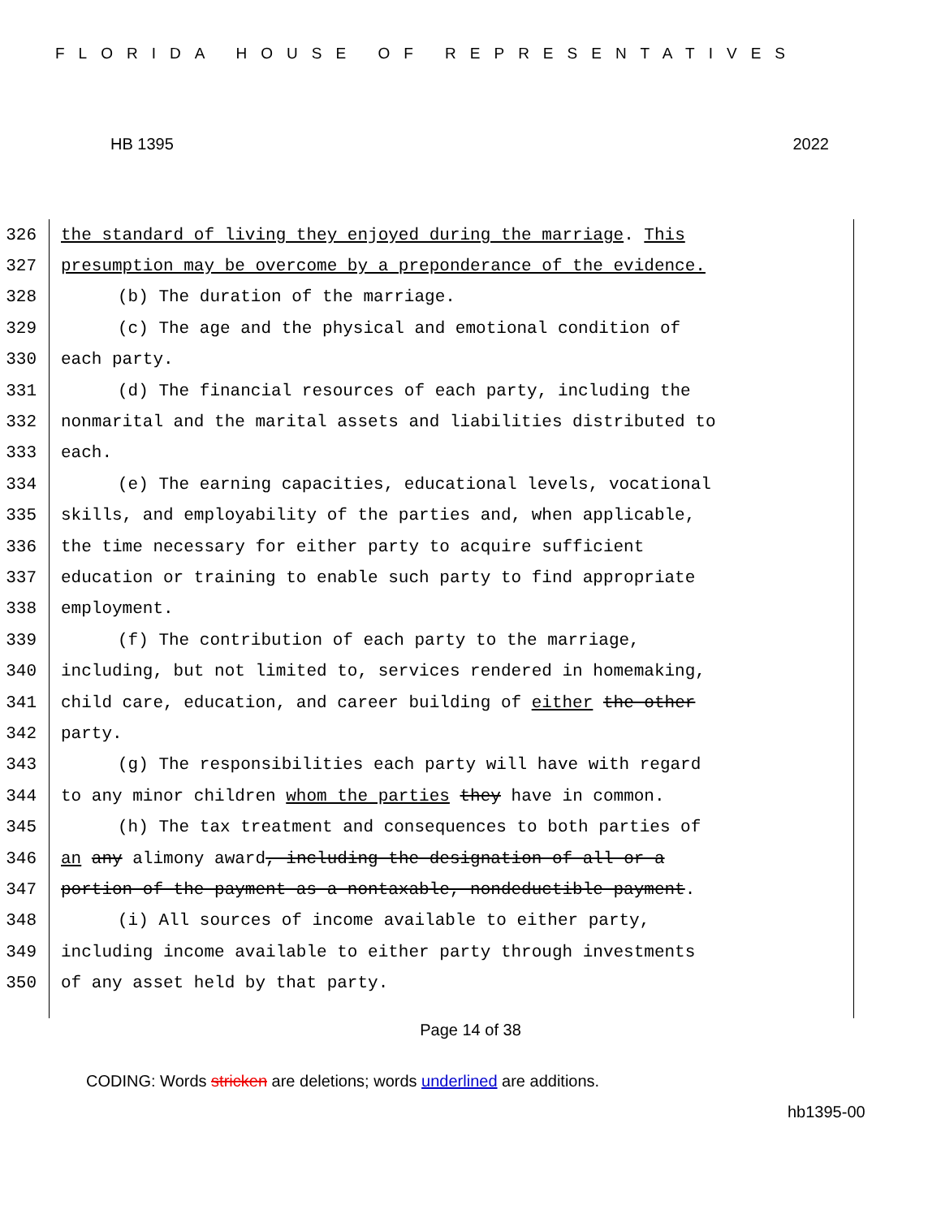FLORIDA HOUSE OF REPRESENTATIVES
HB 1395 2022
326 the standard of living they enjoyed during the marriage. This
327 presumption may be overcome by a preponderance of the evidence.
328 (b) The duration of the marriage.
329 (c) The age and the physical and emotional condition of
330 each party.
331 (d) The financial resources of each party, including the
332 nonmarital and the marital assets and liabilities distributed to
333 each.
334 (e) The earning capacities, educational levels, vocational
335 skills, and employability of the parties and, when applicable,
336 the time necessary for either party to acquire sufficient
337 education or training to enable such party to find appropriate
338 employment.
339 (f) The contribution of each party to the marriage,
340 including, but not limited to, services rendered in homemaking,
341 child care, education, and career building of either the other
342 party.
343 (g) The responsibilities each party will have with regard
344 to any minor children whom the parties they have in common.
345 (h) The tax treatment and consequences to both parties of
346 an any alimony award, including the designation of all or a
347 portion of the payment as a nontaxable, nondeductible payment.
348 (i) All sources of income available to either party,
349 including income available to either party through investments
350 of any asset held by that party.
Page 14 of 38
CODING: Words stricken are deletions; words underlined are additions.
hb1395-00